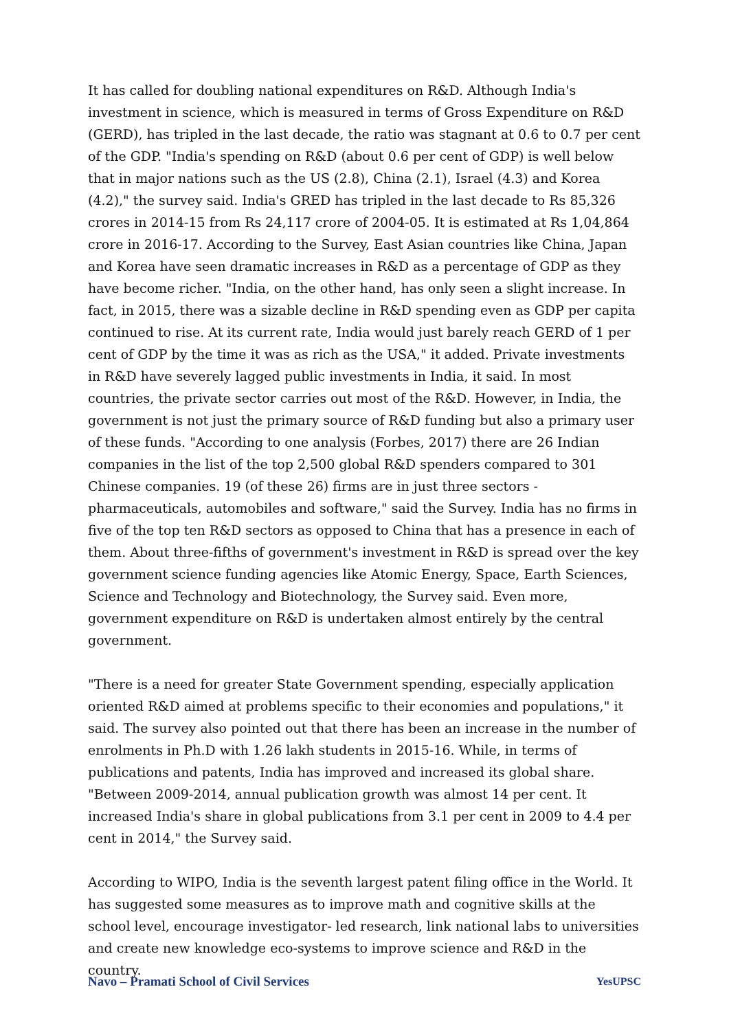It has called for doubling national expenditures on R&D. Although India's investment in science, which is measured in terms of Gross Expenditure on R&D (GERD), has tripled in the last decade, the ratio was stagnant at 0.6 to 0.7 per cent of the GDP. "India's spending on R&D (about 0.6 per cent of GDP) is well below that in major nations such as the US (2.8), China (2.1), Israel (4.3) and Korea (4.2)," the survey said. India's GRED has tripled in the last decade to Rs 85,326 crores in 2014-15 from Rs 24,117 crore of 2004-05. It is estimated at Rs 1,04,864 crore in 2016-17. According to the Survey, East Asian countries like China, Japan and Korea have seen dramatic increases in R&D as a percentage of GDP as they have become richer. "India, on the other hand, has only seen a slight increase. In fact, in 2015, there was a sizable decline in R&D spending even as GDP per capita continued to rise. At its current rate, India would just barely reach GERD of 1 per cent of GDP by the time it was as rich as the USA," it added. Private investments in R&D have severely lagged public investments in India, it said. In most countries, the private sector carries out most of the R&D. However, in India, the government is not just the primary source of R&D funding but also a primary user of these funds. "According to one analysis (Forbes, 2017) there are 26 Indian companies in the list of the top 2,500 global R&D spenders compared to 301 Chinese companies. 19 (of these 26) firms are in just three sectors - pharmaceuticals, automobiles and software," said the Survey. India has no firms in five of the top ten R&D sectors as opposed to China that has a presence in each of them. About three-fifths of government's investment in R&D is spread over the key government science funding agencies like Atomic Energy, Space, Earth Sciences, Science and Technology and Biotechnology, the Survey said. Even more, government expenditure on R&D is undertaken almost entirely by the central government.
"There is a need for greater State Government spending, especially application oriented R&D aimed at problems specific to their economies and populations," it said. The survey also pointed out that there has been an increase in the number of enrolments in Ph.D with 1.26 lakh students in 2015-16. While, in terms of publications and patents, India has improved and increased its global share. "Between 2009-2014, annual publication growth was almost 14 per cent. It increased India's share in global publications from 3.1 per cent in 2009 to 4.4 per cent in 2014," the Survey said.
According to WIPO, India is the seventh largest patent filing office in the World. It has suggested some measures as to improve math and cognitive skills at the school level, encourage investigator- led research, link national labs to universities and create new knowledge eco-systems to improve science and R&D in the country.
Navo – Pramati School of Civil Services YesUPSC